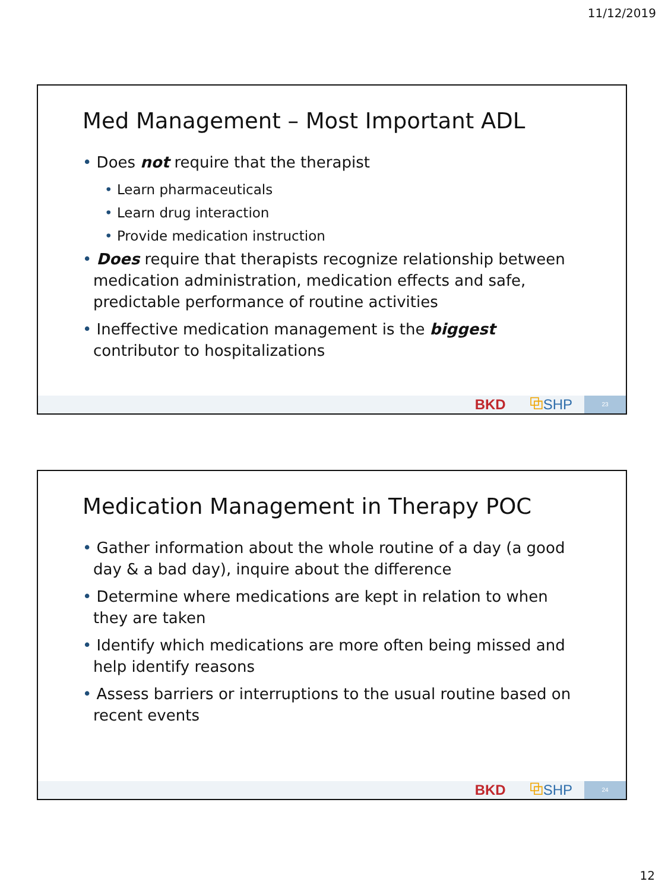11/12/2019
Med Management – Most Important ADL
• Does not require that the therapist
• Learn pharmaceuticals
• Learn drug interaction
• Provide medication instruction
• Does require that therapists recognize relationship between medication administration, medication effects and safe, predictable performance of routine activities
• Ineffective medication management is the biggest contributor to hospitalizations
BKD ⧉SHP
23
Medication Management in Therapy POC
• Gather information about the whole routine of a day (a good day & a bad day), inquire about the difference
• Determine where medications are kept in relation to when they are taken
• Identify which medications are more often being missed and help identify reasons
• Assess barriers or interruptions to the usual routine based on recent events
BKD ⧉SHP
24
12